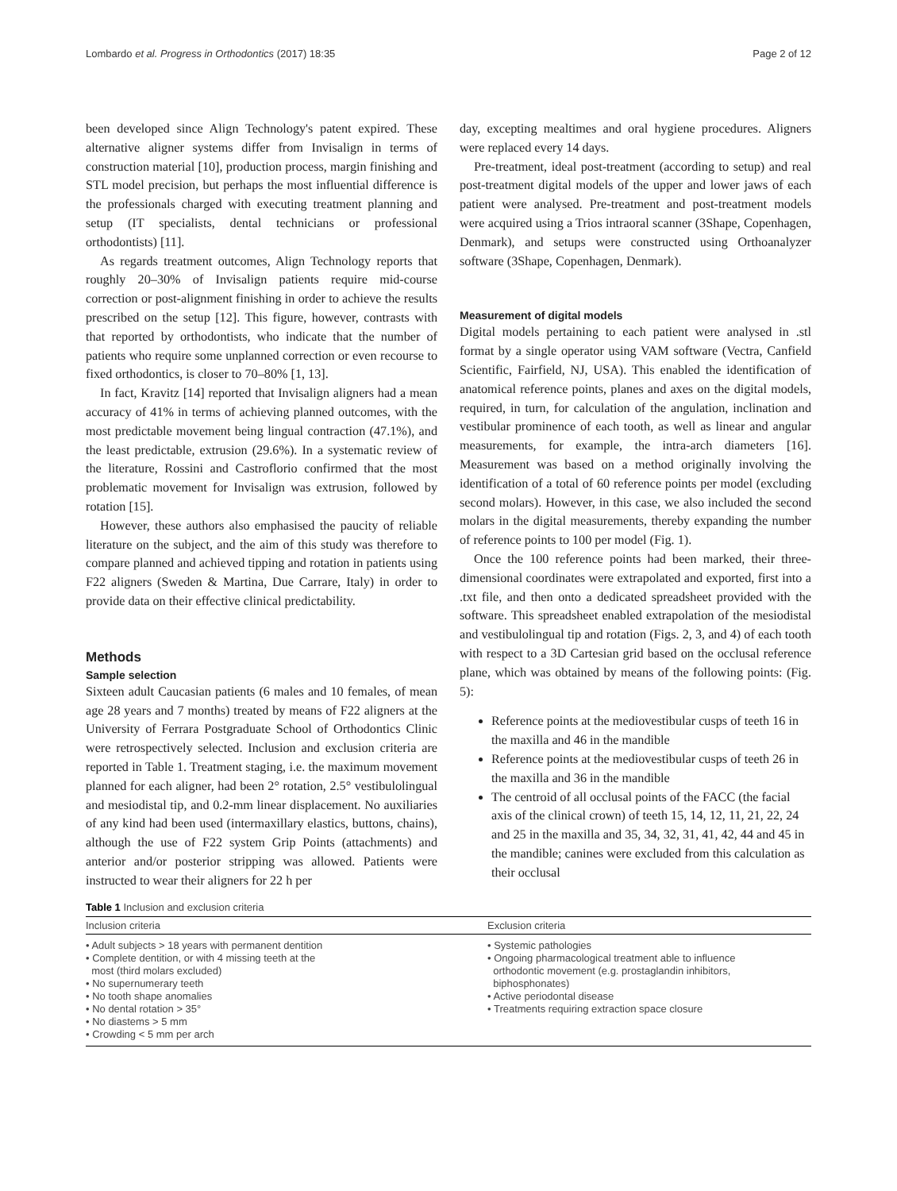Lombardo et al. Progress in Orthodontics (2017) 18:35 Page 2 of 12
been developed since Align Technology's patent expired. These alternative aligner systems differ from Invisalign in terms of construction material [10], production process, margin finishing and STL model precision, but perhaps the most influential difference is the professionals charged with executing treatment planning and setup (IT specialists, dental technicians or professional orthodontists) [11].
As regards treatment outcomes, Align Technology reports that roughly 20–30% of Invisalign patients require mid-course correction or post-alignment finishing in order to achieve the results prescribed on the setup [12]. This figure, however, contrasts with that reported by orthodontists, who indicate that the number of patients who require some unplanned correction or even recourse to fixed orthodontics, is closer to 70–80% [1, 13].
In fact, Kravitz [14] reported that Invisalign aligners had a mean accuracy of 41% in terms of achieving planned outcomes, with the most predictable movement being lingual contraction (47.1%), and the least predictable, extrusion (29.6%). In a systematic review of the literature, Rossini and Castroflorio confirmed that the most problematic movement for Invisalign was extrusion, followed by rotation [15].
However, these authors also emphasised the paucity of reliable literature on the subject, and the aim of this study was therefore to compare planned and achieved tipping and rotation in patients using F22 aligners (Sweden & Martina, Due Carrare, Italy) in order to provide data on their effective clinical predictability.
Methods
Sample selection
Sixteen adult Caucasian patients (6 males and 10 females, of mean age 28 years and 7 months) treated by means of F22 aligners at the University of Ferrara Postgraduate School of Orthodontics Clinic were retrospectively selected. Inclusion and exclusion criteria are reported in Table 1. Treatment staging, i.e. the maximum movement planned for each aligner, had been 2° rotation, 2.5° vestibulolingual and mesiodistal tip, and 0.2-mm linear displacement. No auxiliaries of any kind had been used (intermaxillary elastics, buttons, chains), although the use of F22 system Grip Points (attachments) and anterior and/or posterior stripping was allowed. Patients were instructed to wear their aligners for 22 h per
day, excepting mealtimes and oral hygiene procedures. Aligners were replaced every 14 days.
Pre-treatment, ideal post-treatment (according to setup) and real post-treatment digital models of the upper and lower jaws of each patient were analysed. Pre-treatment and post-treatment models were acquired using a Trios intraoral scanner (3Shape, Copenhagen, Denmark), and setups were constructed using Orthoanalyzer software (3Shape, Copenhagen, Denmark).
Measurement of digital models
Digital models pertaining to each patient were analysed in .stl format by a single operator using VAM software (Vectra, Canfield Scientific, Fairfield, NJ, USA). This enabled the identification of anatomical reference points, planes and axes on the digital models, required, in turn, for calculation of the angulation, inclination and vestibular prominence of each tooth, as well as linear and angular measurements, for example, the intra-arch diameters [16]. Measurement was based on a method originally involving the identification of a total of 60 reference points per model (excluding second molars). However, in this case, we also included the second molars in the digital measurements, thereby expanding the number of reference points to 100 per model (Fig. 1).
Once the 100 reference points had been marked, their three-dimensional coordinates were extrapolated and exported, first into a .txt file, and then onto a dedicated spreadsheet provided with the software. This spreadsheet enabled extrapolation of the mesiodistal and vestibulolingual tip and rotation (Figs. 2, 3, and 4) of each tooth with respect to a 3D Cartesian grid based on the occlusal reference plane, which was obtained by means of the following points: (Fig. 5):
Reference points at the mediovestibular cusps of teeth 16 in the maxilla and 46 in the mandible
Reference points at the mediovestibular cusps of teeth 26 in the maxilla and 36 in the mandible
The centroid of all occlusal points of the FACC (the facial axis of the clinical crown) of teeth 15, 14, 12, 11, 21, 22, 24 and 25 in the maxilla and 35, 34, 32, 31, 41, 42, 44 and 45 in the mandible; canines were excluded from this calculation as their occlusal
Table 1 Inclusion and exclusion criteria
| Inclusion criteria | Exclusion criteria |
| --- | --- |
| • Adult subjects > 18 years with permanent dentition • Complete dentition, or with 4 missing teeth at the most (third molars excluded) • No supernumerary teeth • No tooth shape anomalies • No dental rotation > 35° • No diastems > 5 mm • Crowding < 5 mm per arch | • Systemic pathologies • Ongoing pharmacological treatment able to influence orthodontic movement (e.g. prostaglandin inhibitors, biphosphonates) • Active periodontal disease • Treatments requiring extraction space closure |